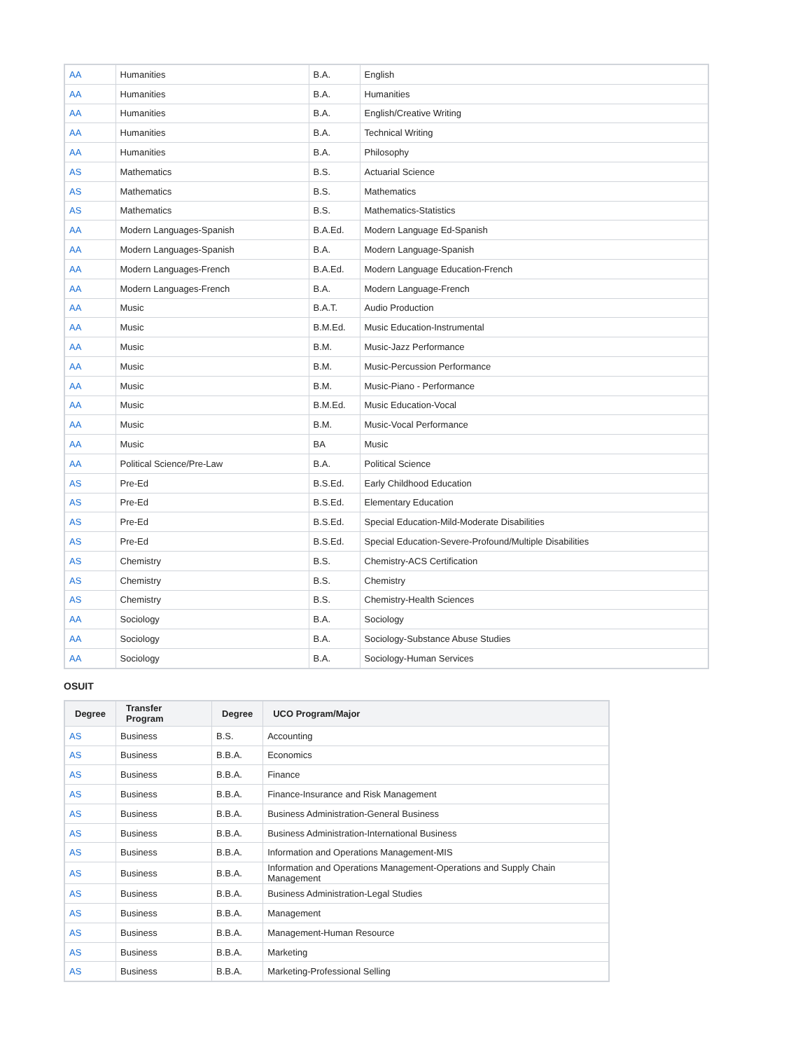| AA | Humanities | B.A. | English |
| AA | Humanities | B.A. | Humanities |
| AA | Humanities | B.A. | English/Creative Writing |
| AA | Humanities | B.A. | Technical Writing |
| AA | Humanities | B.A. | Philosophy |
| AS | Mathematics | B.S. | Actuarial Science |
| AS | Mathematics | B.S. | Mathematics |
| AS | Mathematics | B.S. | Mathematics-Statistics |
| AA | Modern Languages-Spanish | B.A.Ed. | Modern Language Ed-Spanish |
| AA | Modern Languages-Spanish | B.A. | Modern Language-Spanish |
| AA | Modern Languages-French | B.A.Ed. | Modern Language Education-French |
| AA | Modern Languages-French | B.A. | Modern Language-French |
| AA | Music | B.A.T. | Audio Production |
| AA | Music | B.M.Ed. | Music Education-Instrumental |
| AA | Music | B.M. | Music-Jazz Performance |
| AA | Music | B.M. | Music-Percussion Performance |
| AA | Music | B.M. | Music-Piano - Performance |
| AA | Music | B.M.Ed. | Music Education-Vocal |
| AA | Music | B.M. | Music-Vocal Performance |
| AA | Music | BA | Music |
| AA | Political Science/Pre-Law | B.A. | Political Science |
| AS | Pre-Ed | B.S.Ed. | Early Childhood Education |
| AS | Pre-Ed | B.S.Ed. | Elementary Education |
| AS | Pre-Ed | B.S.Ed. | Special Education-Mild-Moderate Disabilities |
| AS | Pre-Ed | B.S.Ed. | Special Education-Severe-Profound/Multiple Disabilities |
| AS | Chemistry | B.S. | Chemistry-ACS Certification |
| AS | Chemistry | B.S. | Chemistry |
| AS | Chemistry | B.S. | Chemistry-Health Sciences |
| AA | Sociology | B.A. | Sociology |
| AA | Sociology | B.A. | Sociology-Substance Abuse Studies |
| AA | Sociology | B.A. | Sociology-Human Services |
OSUIT
| Degree | Transfer Program | Degree | UCO Program/Major |
| --- | --- | --- | --- |
| AS | Business | B.S. | Accounting |
| AS | Business | B.B.A. | Economics |
| AS | Business | B.B.A. | Finance |
| AS | Business | B.B.A. | Finance-Insurance and Risk Management |
| AS | Business | B.B.A. | Business Administration-General Business |
| AS | Business | B.B.A. | Business Administration-International Business |
| AS | Business | B.B.A. | Information and Operations Management-MIS |
| AS | Business | B.B.A. | Information and Operations Management-Operations and Supply Chain Management |
| AS | Business | B.B.A. | Business Administration-Legal Studies |
| AS | Business | B.B.A. | Management |
| AS | Business | B.B.A. | Management-Human Resource |
| AS | Business | B.B.A. | Marketing |
| AS | Business | B.B.A. | Marketing-Professional Selling |